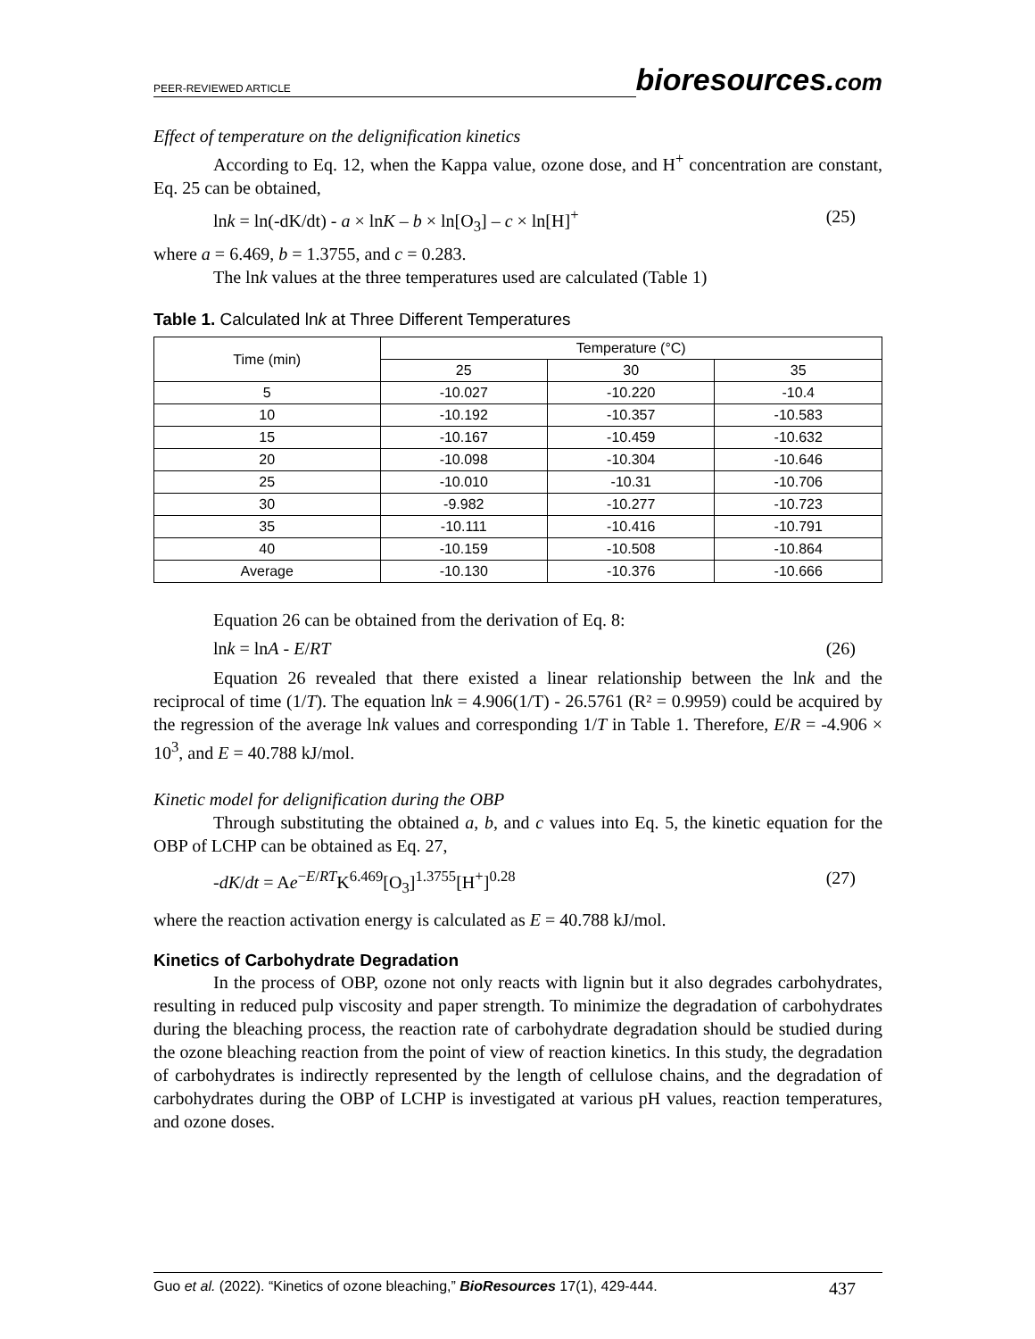PEER-REVIEWED ARTICLE
bioresources.com
Effect of temperature on the delignification kinetics
According to Eq. 12, when the Kappa value, ozone dose, and H<sup>+</sup> concentration are constant, Eq. 25 can be obtained,
lnk = ln(-dK/dt) - a × lnK – b × ln[O<sub>3</sub>] – c × ln[H]<sup>+</sup> (25)
where a = 6.469, b = 1.3755, and c = 0.283.
The lnk values at the three temperatures used are calculated (Table 1)
Table 1. Calculated lnk at Three Different Temperatures
| Time (min) | Temperature (°C) | | |
| --- | --- | --- | --- |
| | 25 | 30 | 35 |
| 5 | -10.027 | -10.220 | -10.4 |
| 10 | -10.192 | -10.357 | -10.583 |
| 15 | -10.167 | -10.459 | -10.632 |
| 20 | -10.098 | -10.304 | -10.646 |
| 25 | -10.010 | -10.31 | -10.706 |
| 30 | -9.982 | -10.277 | -10.723 |
| 35 | -10.111 | -10.416 | -10.791 |
| 40 | -10.159 | -10.508 | -10.864 |
| Average | -10.130 | -10.376 | -10.666 |
Equation 26 can be obtained from the derivation of Eq. 8:
lnk = lnA - E/RT (26)
Equation 26 revealed that there existed a linear relationship between the lnk and the reciprocal of time (1/T). The equation lnk = 4.906(1/T) - 26.5761 (R² = 0.9959) could be acquired by the regression of the average lnk values and corresponding 1/T in Table 1. Therefore, E/R = -4.906 × 10<sup>3</sup>, and E = 40.788 kJ/mol.
Kinetic model for delignification during the OBP
Through substituting the obtained a, b, and c values into Eq. 5, the kinetic equation for the OBP of LCHP can be obtained as Eq. 27,
-dK/dt = Ae<sup>−E/RT</sup>K<sup>6.469</sup>[O<sub>3</sub>]<sup>1.3755</sup>[H<sup>+</sup>]<sup>0.28</sup> (27)
where the reaction activation energy is calculated as E = 40.788 kJ/mol.
Kinetics of Carbohydrate Degradation
In the process of OBP, ozone not only reacts with lignin but it also degrades carbohydrates, resulting in reduced pulp viscosity and paper strength. To minimize the degradation of carbohydrates during the bleaching process, the reaction rate of carbohydrate degradation should be studied during the ozone bleaching reaction from the point of view of reaction kinetics. In this study, the degradation of carbohydrates is indirectly represented by the length of cellulose chains, and the degradation of carbohydrates during the OBP of LCHP is investigated at various pH values, reaction temperatures, and ozone doses.
Guo et al. (2022). “Kinetics of ozone bleaching,” BioResources 17(1), 429-444. 437